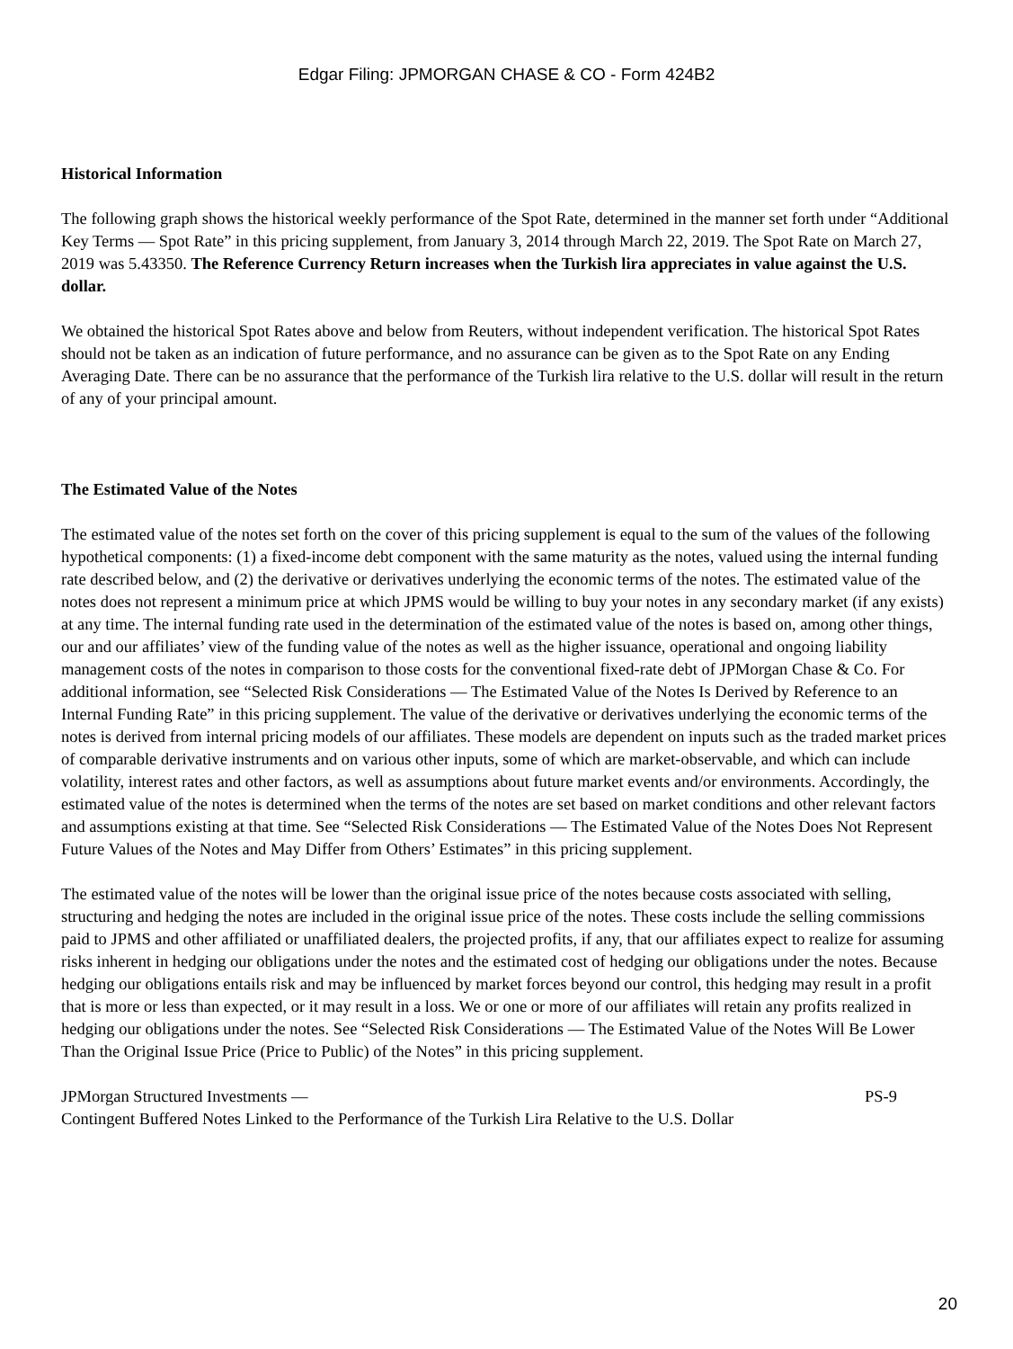Edgar Filing: JPMORGAN CHASE & CO - Form 424B2
Historical Information
The following graph shows the historical weekly performance of the Spot Rate, determined in the manner set forth under “Additional Key Terms — Spot Rate” in this pricing supplement, from January 3, 2014 through March 22, 2019. The Spot Rate on March 27, 2019 was 5.43350. The Reference Currency Return increases when the Turkish lira appreciates in value against the U.S. dollar.
We obtained the historical Spot Rates above and below from Reuters, without independent verification. The historical Spot Rates should not be taken as an indication of future performance, and no assurance can be given as to the Spot Rate on any Ending Averaging Date. There can be no assurance that the performance of the Turkish lira relative to the U.S. dollar will result in the return of any of your principal amount.
The Estimated Value of the Notes
The estimated value of the notes set forth on the cover of this pricing supplement is equal to the sum of the values of the following hypothetical components: (1) a fixed-income debt component with the same maturity as the notes, valued using the internal funding rate described below, and (2) the derivative or derivatives underlying the economic terms of the notes. The estimated value of the notes does not represent a minimum price at which JPMS would be willing to buy your notes in any secondary market (if any exists) at any time. The internal funding rate used in the determination of the estimated value of the notes is based on, among other things, our and our affiliates’ view of the funding value of the notes as well as the higher issuance, operational and ongoing liability management costs of the notes in comparison to those costs for the conventional fixed-rate debt of JPMorgan Chase & Co. For additional information, see “Selected Risk Considerations — The Estimated Value of the Notes Is Derived by Reference to an Internal Funding Rate” in this pricing supplement. The value of the derivative or derivatives underlying the economic terms of the notes is derived from internal pricing models of our affiliates. These models are dependent on inputs such as the traded market prices of comparable derivative instruments and on various other inputs, some of which are market-observable, and which can include volatility, interest rates and other factors, as well as assumptions about future market events and/or environments. Accordingly, the estimated value of the notes is determined when the terms of the notes are set based on market conditions and other relevant factors and assumptions existing at that time. See “Selected Risk Considerations — The Estimated Value of the Notes Does Not Represent Future Values of the Notes and May Differ from Others’ Estimates” in this pricing supplement.
The estimated value of the notes will be lower than the original issue price of the notes because costs associated with selling, structuring and hedging the notes are included in the original issue price of the notes. These costs include the selling commissions paid to JPMS and other affiliated or unaffiliated dealers, the projected profits, if any, that our affiliates expect to realize for assuming risks inherent in hedging our obligations under the notes and the estimated cost of hedging our obligations under the notes. Because hedging our obligations entails risk and may be influenced by market forces beyond our control, this hedging may result in a profit that is more or less than expected, or it may result in a loss. We or one or more of our affiliates will retain any profits realized in hedging our obligations under the notes. See “Selected Risk Considerations — The Estimated Value of the Notes Will Be Lower Than the Original Issue Price (Price to Public) of the Notes” in this pricing supplement.
JPMorgan Structured Investments — PS-9
Contingent Buffered Notes Linked to the Performance of the Turkish Lira Relative to the U.S. Dollar
20